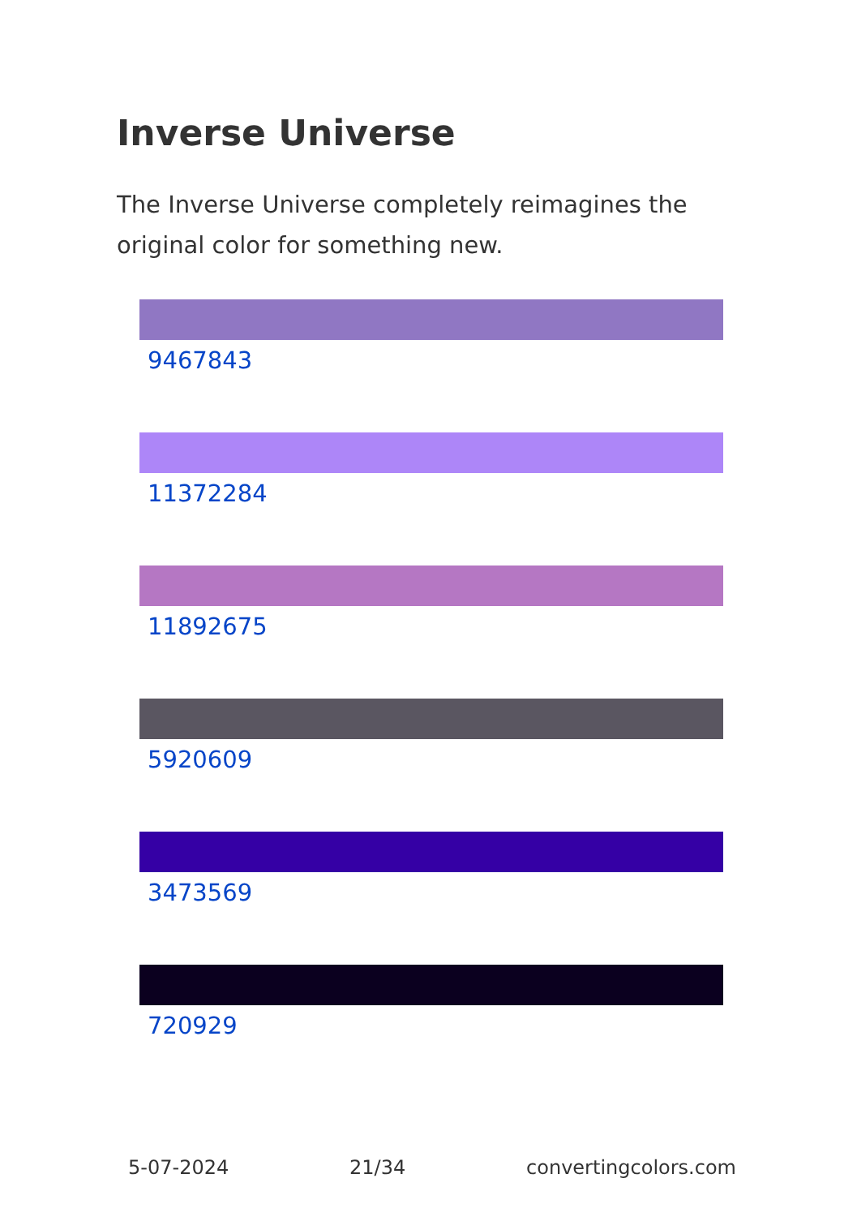Inverse Universe
The Inverse Universe completely reimagines the original color for something new.
9467843
11372284
11892675
5920609
3473569
720929
5-07-2024 21/34 convertingcolors.com